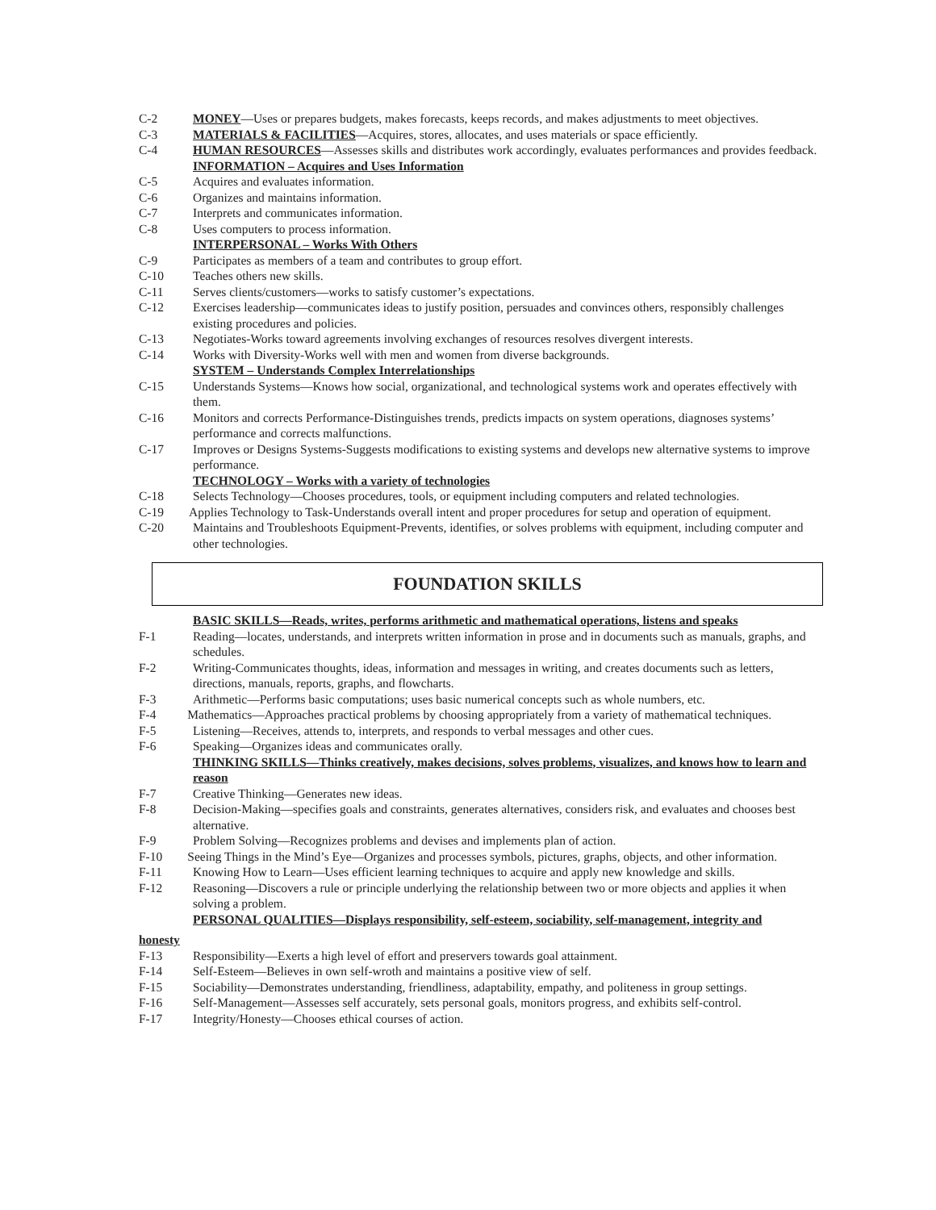C-2 MONEY—Uses or prepares budgets, makes forecasts, keeps records, and makes adjustments to meet objectives.
C-3 MATERIALS & FACILITIES—Acquires, stores, allocates, and uses materials or space efficiently.
C-4 HUMAN RESOURCES—Assesses skills and distributes work accordingly, evaluates performances and provides feedback.
INFORMATION – Acquires and Uses Information
C-5 Acquires and evaluates information.
C-6 Organizes and maintains information.
C-7 Interprets and communicates information.
C-8 Uses computers to process information.
INTERPERSONAL – Works With Others
C-9 Participates as members of a team and contributes to group effort.
C-10 Teaches others new skills.
C-11 Serves clients/customers—works to satisfy customer’s expectations.
C-12 Exercises leadership—communicates ideas to justify position, persuades and convinces others, responsibly challenges existing procedures and policies.
C-13 Negotiates-Works toward agreements involving exchanges of resources resolves divergent interests.
C-14 Works with Diversity-Works well with men and women from diverse backgrounds.
SYSTEM – Understands Complex Interrelationships
C-15 Understands Systems—Knows how social, organizational, and technological systems work and operates effectively with them.
C-16 Monitors and corrects Performance-Distinguishes trends, predicts impacts on system operations, diagnoses systems’ performance and corrects malfunctions.
C-17 Improves or Designs Systems-Suggests modifications to existing systems and develops new alternative systems to improve performance.
TECHNOLOGY – Works with a variety of technologies
C-18 Selects Technology—Chooses procedures, tools, or equipment including computers and related technologies.
C-19 Applies Technology to Task-Understands overall intent and proper procedures for setup and operation of equipment.
C-20 Maintains and Troubleshoots Equipment-Prevents, identifies, or solves problems with equipment, including computer and other technologies.
FOUNDATION SKILLS
BASIC SKILLS—Reads, writes, performs arithmetic and mathematical operations, listens and speaks
F-1 Reading—locates, understands, and interprets written information in prose and in documents such as manuals, graphs, and schedules.
F-2 Writing-Communicates thoughts, ideas, information and messages in writing, and creates documents such as letters, directions, manuals, reports, graphs, and flowcharts.
F-3 Arithmetic—Performs basic computations; uses basic numerical concepts such as whole numbers, etc.
F-4 Mathematics—Approaches practical problems by choosing appropriately from a variety of mathematical techniques.
F-5 Listening—Receives, attends to, interprets, and responds to verbal messages and other cues.
F-6 Speaking—Organizes ideas and communicates orally.
THINKING SKILLS—Thinks creatively, makes decisions, solves problems, visualizes, and knows how to learn and reason
F-7 Creative Thinking—Generates new ideas.
F-8 Decision-Making—specifies goals and constraints, generates alternatives, considers risk, and evaluates and chooses best alternative.
F-9 Problem Solving—Recognizes problems and devises and implements plan of action.
F-10 Seeing Things in the Mind’s Eye—Organizes and processes symbols, pictures, graphs, objects, and other information.
F-11 Knowing How to Learn—Uses efficient learning techniques to acquire and apply new knowledge and skills.
F-12 Reasoning—Discovers a rule or principle underlying the relationship between two or more objects and applies it when solving a problem.
PERSONAL QUALITIES—Displays responsibility, self-esteem, sociability, self-management, integrity and
honesty
F-13 Responsibility—Exerts a high level of effort and preservers towards goal attainment.
F-14 Self-Esteem—Believes in own self-wroth and maintains a positive view of self.
F-15 Sociability—Demonstrates understanding, friendliness, adaptability, empathy, and politeness in group settings.
F-16 Self-Management—Assesses self accurately, sets personal goals, monitors progress, and exhibits self-control.
F-17 Integrity/Honesty—Chooses ethical courses of action.